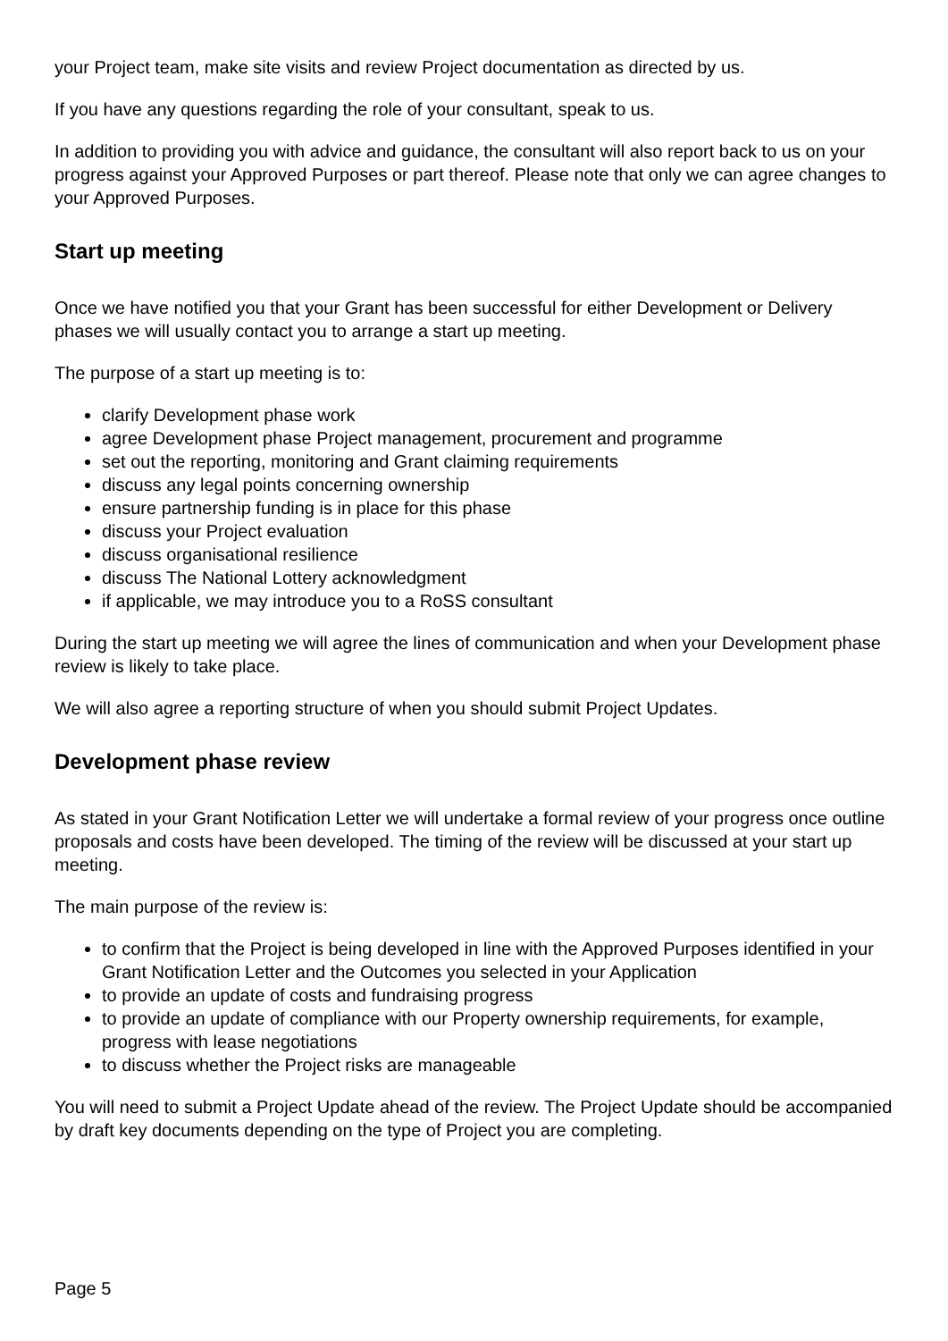your Project team, make site visits and review Project documentation as directed by us.
If you have any questions regarding the role of your consultant, speak to us.
In addition to providing you with advice and guidance, the consultant will also report back to us on your progress against your Approved Purposes or part thereof. Please note that only we can agree changes to your Approved Purposes.
Start up meeting
Once we have notified you that your Grant has been successful for either Development or Delivery phases we will usually contact you to arrange a start up meeting.
The purpose of a start up meeting is to:
clarify Development phase work
agree Development phase Project management, procurement and programme
set out the reporting, monitoring and Grant claiming requirements
discuss any legal points concerning ownership
ensure partnership funding is in place for this phase
discuss your Project evaluation
discuss organisational resilience
discuss The National Lottery acknowledgment
if applicable, we may introduce you to a RoSS consultant
During the start up meeting we will agree the lines of communication and when your Development phase review is likely to take place.
We will also agree a reporting structure of when you should submit Project Updates.
Development phase review
As stated in your Grant Notification Letter we will undertake a formal review of your progress once outline proposals and costs have been developed. The timing of the review will be discussed at your start up meeting.
The main purpose of the review is:
to confirm that the Project is being developed in line with the Approved Purposes identified in your Grant Notification Letter and the Outcomes you selected in your Application
to provide an update of costs and fundraising progress
to provide an update of compliance with our Property ownership requirements, for example, progress with lease negotiations
to discuss whether the Project risks are manageable
You will need to submit a Project Update ahead of the review. The Project Update should be accompanied by draft key documents depending on the type of Project you are completing.
Page 5